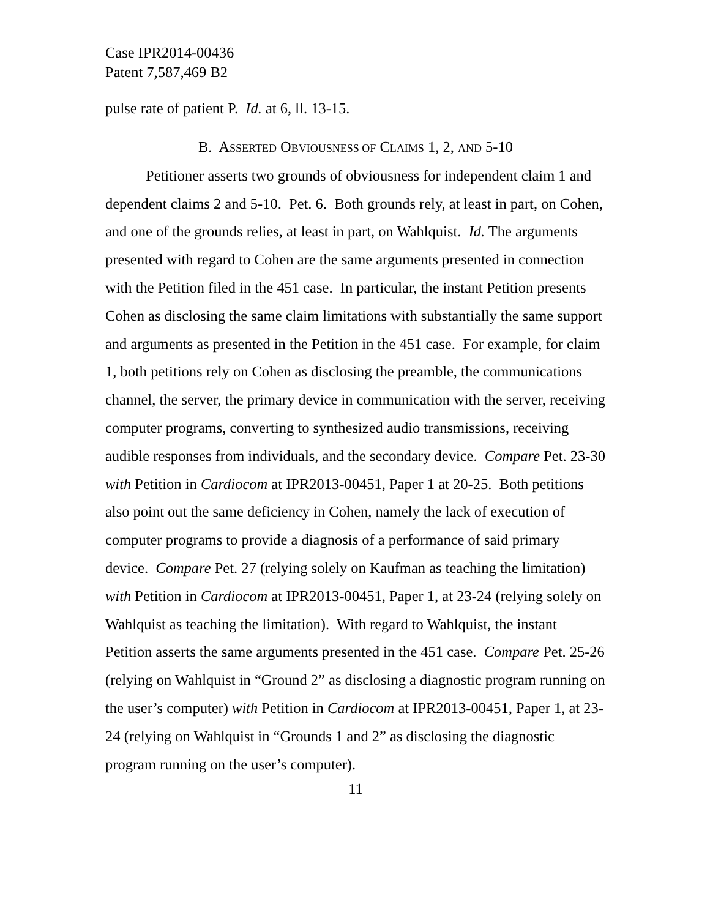Case IPR2014-00436
Patent 7,587,469 B2
pulse rate of patient P. Id. at 6, ll. 13-15.
B. ASSERTED OBVIOUSNESS OF CLAIMS 1, 2, AND 5-10
Petitioner asserts two grounds of obviousness for independent claim 1 and dependent claims 2 and 5-10. Pet. 6. Both grounds rely, at least in part, on Cohen, and one of the grounds relies, at least in part, on Wahlquist. Id. The arguments presented with regard to Cohen are the same arguments presented in connection with the Petition filed in the 451 case. In particular, the instant Petition presents Cohen as disclosing the same claim limitations with substantially the same support and arguments as presented in the Petition in the 451 case. For example, for claim 1, both petitions rely on Cohen as disclosing the preamble, the communications channel, the server, the primary device in communication with the server, receiving computer programs, converting to synthesized audio transmissions, receiving audible responses from individuals, and the secondary device. Compare Pet. 23-30 with Petition in Cardiocom at IPR2013-00451, Paper 1 at 20-25. Both petitions also point out the same deficiency in Cohen, namely the lack of execution of computer programs to provide a diagnosis of a performance of said primary device. Compare Pet. 27 (relying solely on Kaufman as teaching the limitation) with Petition in Cardiocom at IPR2013-00451, Paper 1, at 23-24 (relying solely on Wahlquist as teaching the limitation). With regard to Wahlquist, the instant Petition asserts the same arguments presented in the 451 case. Compare Pet. 25-26 (relying on Wahlquist in “Ground 2” as disclosing a diagnostic program running on the user’s computer) with Petition in Cardiocom at IPR2013-00451, Paper 1, at 23-24 (relying on Wahlquist in “Grounds 1 and 2” as disclosing the diagnostic program running on the user’s computer).
11